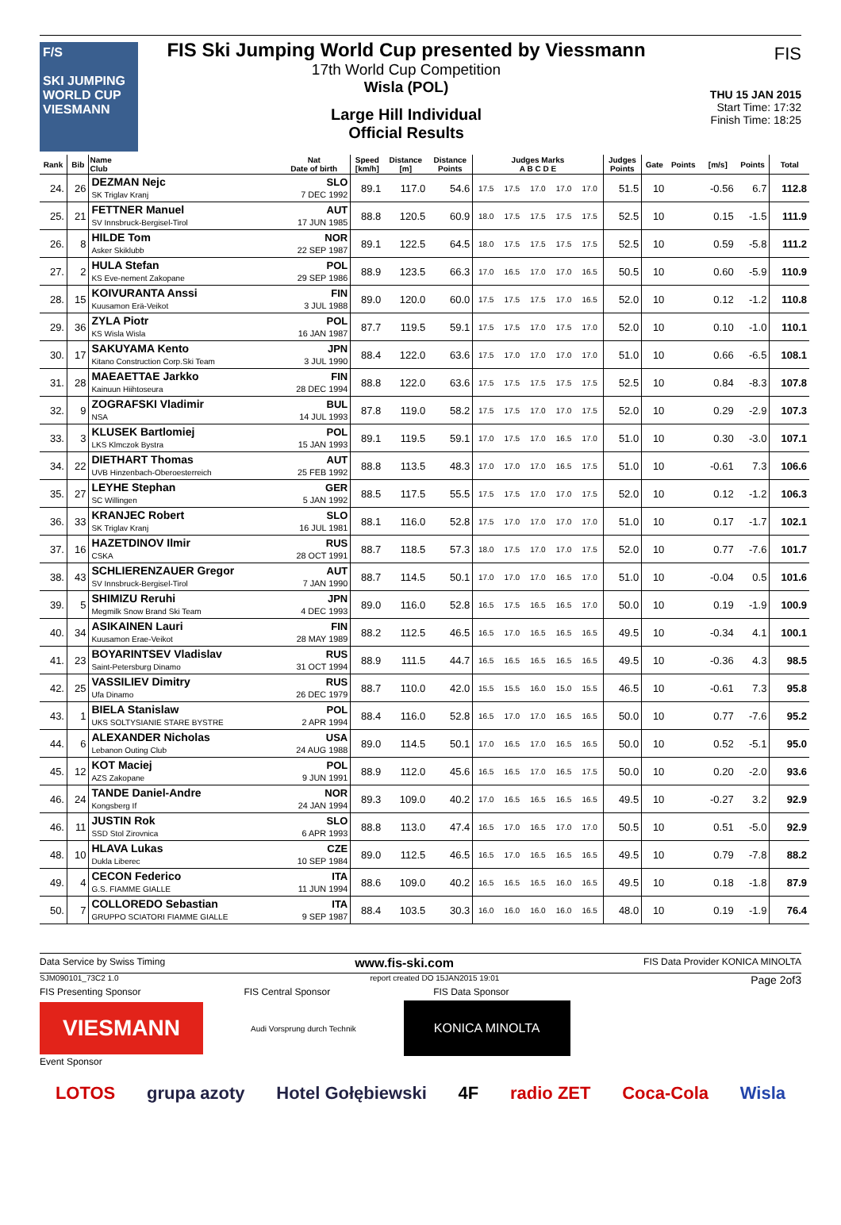F/S
SKI JUMPING WORLD CUP
VIESMANN
FIS Ski Jumping World Cup presented by Viessmann
17th World Cup Competition
Wisla (POL)
Large Hill Individual
Official Results
FIS
THU 15 JAN 2015
Start Time: 17:32
Finish Time: 18:25
| Rank | Bib | Name Club | Nat Date of birth | Speed [km/h] | Distance [m] | Distance Points | Judges Marks A B C D E | | | | | Judges Points | Gate | Points | [m/s] | Points | Total |
| --- | --- | --- | --- | --- | --- | --- | --- | --- | --- | --- | --- | --- | --- | --- | --- | --- | --- |
| 24. | 26 | DEZMAN Nejc SK Triglav Kranj | SLO 7 DEC 1992 | 89.1 | 117.0 | 54.6 | 17.5 | 17.5 | 17.0 | 17.0 | 17.0 | 51.5 | 10 | | -0.56 | 6.7 | 112.8 |
| 25. | 21 | FETTNER Manuel SV Innsbruck-Bergisel-Tirol | AUT 17 JUN 1985 | 88.8 | 120.5 | 60.9 | 18.0 | 17.5 | 17.5 | 17.5 | 17.5 | 52.5 | 10 | | 0.15 | -1.5 | 111.9 |
| 26. | 8 | HILDE Tom Asker Skiklubb | NOR 22 SEP 1987 | 89.1 | 122.5 | 64.5 | 18.0 | 17.5 | 17.5 | 17.5 | 17.5 | 52.5 | 10 | | 0.59 | -5.8 | 111.2 |
| 27. | 2 | HULA Stefan KS Eve-nement Zakopane | POL 29 SEP 1986 | 88.9 | 123.5 | 66.3 | 17.0 | 16.5 | 17.0 | 17.0 | 16.5 | 50.5 | 10 | | 0.60 | -5.9 | 110.9 |
| 28. | 15 | KOIVURANTA Anssi Kuusamon Erä-Veikot | FIN 3 JUL 1988 | 89.0 | 120.0 | 60.0 | 17.5 | 17.5 | 17.5 | 17.0 | 16.5 | 52.0 | 10 | | 0.12 | -1.2 | 110.8 |
| 29. | 36 | ZYLA Piotr KS Wisla Wisla | POL 16 JAN 1987 | 87.7 | 119.5 | 59.1 | 17.5 | 17.5 | 17.0 | 17.5 | 17.0 | 52.0 | 10 | | 0.10 | -1.0 | 110.1 |
| 30. | 17 | SAKUYAMA Kento Kitano Construction Corp.Ski Team | JPN 3 JUL 1990 | 88.4 | 122.0 | 63.6 | 17.5 | 17.0 | 17.0 | 17.0 | 17.0 | 51.0 | 10 | | 0.66 | -6.5 | 108.1 |
| 31. | 28 | MAEAETTAE Jarkko Kainuun Hiihtoseura | FIN 28 DEC 1994 | 88.8 | 122.0 | 63.6 | 17.5 | 17.5 | 17.5 | 17.5 | 17.5 | 52.5 | 10 | | 0.84 | -8.3 | 107.8 |
| 32. | 9 | ZOGRAFSKI Vladimir NSA | BUL 14 JUL 1993 | 87.8 | 119.0 | 58.2 | 17.5 | 17.5 | 17.0 | 17.0 | 17.5 | 52.0 | 10 | | 0.29 | -2.9 | 107.3 |
| 33. | 3 | KLUSEK Bartlomiej LKS Klmczok Bystra | POL 15 JAN 1993 | 89.1 | 119.5 | 59.1 | 17.0 | 17.5 | 17.0 | 16.5 | 17.0 | 51.0 | 10 | | 0.30 | -3.0 | 107.1 |
| 34. | 22 | DIETHART Thomas UVB Hinzenbach-Oberoesterreich | AUT 25 FEB 1992 | 88.8 | 113.5 | 48.3 | 17.0 | 17.0 | 17.0 | 16.5 | 17.5 | 51.0 | 10 | | -0.61 | 7.3 | 106.6 |
| 35. | 27 | LEYHE Stephan SC Willingen | GER 5 JAN 1992 | 88.5 | 117.5 | 55.5 | 17.5 | 17.5 | 17.0 | 17.0 | 17.5 | 52.0 | 10 | | 0.12 | -1.2 | 106.3 |
| 36. | 33 | KRANJEC Robert SK Triglav Kranj | SLO 16 JUL 1981 | 88.1 | 116.0 | 52.8 | 17.5 | 17.0 | 17.0 | 17.0 | 17.0 | 51.0 | 10 | | 0.17 | -1.7 | 102.1 |
| 37. | 16 | HAZETDINOV Ilmir CSKA | RUS 28 OCT 1991 | 88.7 | 118.5 | 57.3 | 18.0 | 17.5 | 17.0 | 17.0 | 17.5 | 52.0 | 10 | | 0.77 | -7.6 | 101.7 |
| 38. | 43 | SCHLIERENZAUER Gregor SV Innsbruck-Bergisel-Tirol | AUT 7 JAN 1990 | 88.7 | 114.5 | 50.1 | 17.0 | 17.0 | 17.0 | 16.5 | 17.0 | 51.0 | 10 | | -0.04 | 0.5 | 101.6 |
| 39. | 5 | SHIMIZU Reruhi Megmilk Snow Brand Ski Team | JPN 4 DEC 1993 | 89.0 | 116.0 | 52.8 | 16.5 | 17.5 | 16.5 | 16.5 | 17.0 | 50.0 | 10 | | 0.19 | -1.9 | 100.9 |
| 40. | 34 | ASIKAINEN Lauri Kuusamon Erae-Veikot | FIN 28 MAY 1989 | 88.2 | 112.5 | 46.5 | 16.5 | 17.0 | 16.5 | 16.5 | 16.5 | 49.5 | 10 | | -0.34 | 4.1 | 100.1 |
| 41. | 23 | BOYARINTSEV Vladislav Saint-Petersburg Dinamo | RUS 31 OCT 1994 | 88.9 | 111.5 | 44.7 | 16.5 | 16.5 | 16.5 | 16.5 | 16.5 | 49.5 | 10 | | -0.36 | 4.3 | 98.5 |
| 42. | 25 | VASSILIEV Dimitry Ufa Dinamo | RUS 26 DEC 1979 | 88.7 | 110.0 | 42.0 | 15.5 | 15.5 | 16.0 | 15.0 | 15.5 | 46.5 | 10 | | -0.61 | 7.3 | 95.8 |
| 43. | 1 | BIELA Stanislaw UKS SOLTYSIANIE STARE BYSTRE | POL 2 APR 1994 | 88.4 | 116.0 | 52.8 | 16.5 | 17.0 | 17.0 | 16.5 | 16.5 | 50.0 | 10 | | 0.77 | -7.6 | 95.2 |
| 44. | 6 | ALEXANDER Nicholas Lebanon Outing Club | USA 24 AUG 1988 | 89.0 | 114.5 | 50.1 | 17.0 | 16.5 | 17.0 | 16.5 | 16.5 | 50.0 | 10 | | 0.52 | -5.1 | 95.0 |
| 45. | 12 | KOT Maciej AZS Zakopane | POL 9 JUN 1991 | 88.9 | 112.0 | 45.6 | 16.5 | 16.5 | 17.0 | 16.5 | 17.5 | 50.0 | 10 | | 0.20 | -2.0 | 93.6 |
| 46. | 24 | TANDE Daniel-Andre Kongsberg If | NOR 24 JAN 1994 | 89.3 | 109.0 | 40.2 | 17.0 | 16.5 | 16.5 | 16.5 | 16.5 | 49.5 | 10 | | -0.27 | 3.2 | 92.9 |
| 46. | 11 | JUSTIN Rok SSD Stol Zirovnica | SLO 6 APR 1993 | 88.8 | 113.0 | 47.4 | 16.5 | 17.0 | 16.5 | 17.0 | 17.0 | 50.5 | 10 | | 0.51 | -5.0 | 92.9 |
| 48. | 10 | HLAVA Lukas Dukla Liberec | CZE 10 SEP 1984 | 89.0 | 112.5 | 46.5 | 16.5 | 17.0 | 16.5 | 16.5 | 16.5 | 49.5 | 10 | | 0.79 | -7.8 | 88.2 |
| 49. | 4 | CECON Federico G.S. FIAMME GIALLE | ITA 11 JUN 1994 | 88.6 | 109.0 | 40.2 | 16.5 | 16.5 | 16.5 | 16.0 | 16.5 | 49.5 | 10 | | 0.18 | -1.8 | 87.9 |
| 50. | 7 | COLLOREDO Sebastian GRUPPO SCIATORI FIAMME GIALLE | ITA 9 SEP 1987 | 88.4 | 103.5 | 30.3 | 16.0 | 16.0 | 16.0 | 16.0 | 16.5 | 48.0 | 10 | | 0.19 | -1.9 | 76.4 |
Data Service by Swiss Timing www.fis-ski.com FIS Data Provider KONICA MINOLTA
SJM090101_73C2 1.0 report created DO 15JAN2015 19:01 Page 2of3
FIS Presenting Sponsor FIS Central Sponsor FIS Data Sponsor
VIESMANN
Audi Vorsprung durch Technik
KONICA MINOLTA
Event Sponsor
LOTOS grupa azoty Hotel Gołębiewski 4F radio ZET Coca-Cola Wisla